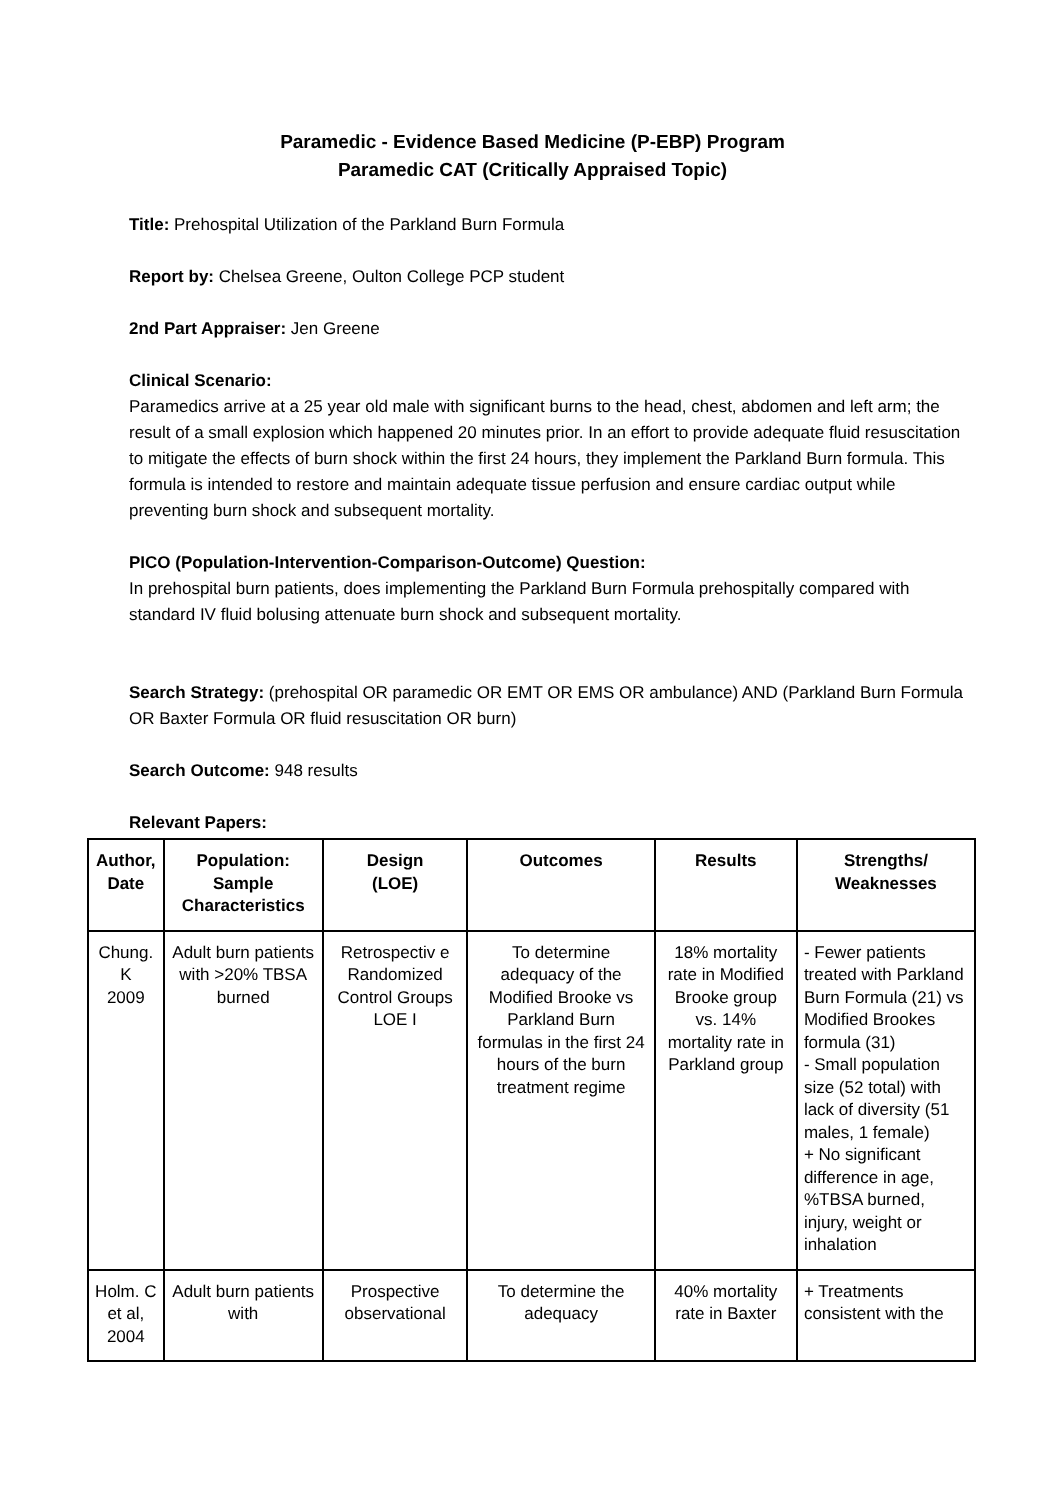Paramedic - Evidence Based Medicine (P-EBP) Program
Paramedic CAT (Critically Appraised Topic)
Title: Prehospital Utilization of the Parkland Burn Formula
Report by: Chelsea Greene, Oulton College PCP student
2nd Part Appraiser: Jen Greene
Clinical Scenario:
Paramedics arrive at a 25 year old male with significant burns to the head, chest, abdomen and left arm; the result of a small explosion which happened 20 minutes prior. In an effort to provide adequate fluid resuscitation to mitigate the effects of burn shock within the first 24 hours, they implement the Parkland Burn formula. This formula is intended to restore and maintain adequate tissue perfusion and ensure cardiac output while preventing burn shock and subsequent mortality.
PICO (Population-Intervention-Comparison-Outcome) Question:
In prehospital burn patients, does implementing the Parkland Burn Formula prehospitally compared with standard IV fluid bolusing attenuate burn shock and subsequent mortality.
Search Strategy: (prehospital OR paramedic OR EMT OR EMS OR ambulance) AND (Parkland Burn Formula OR Baxter Formula OR fluid resuscitation OR burn)
Search Outcome: 948 results
Relevant Papers:
| Author, Date | Population: Sample Characteristics | Design (LOE) | Outcomes | Results | Strengths/ Weaknesses |
| --- | --- | --- | --- | --- | --- |
| Chung. K 2009 | Adult burn patients with >20% TBSA burned | Retrospectiv e Randomized Control Groups LOE I | To determine adequacy of the Modified Brooke vs Parkland Burn formulas in the first 24 hours of the burn treatment regime | 18% mortality rate in Modified Brooke group vs. 14% mortality rate in Parkland group | - Fewer patients treated with Parkland Burn Formula (21) vs Modified Brookes formula (31) - Small population size (52 total) with lack of diversity (51 males, 1 female) + No significant difference in age, %TBSA burned, injury, weight or inhalation |
| Holm. C et al, 2004 | Adult burn patients with | Prospective observational | To determine the adequacy | 40% mortality rate in Baxter | + Treatments consistent with the |